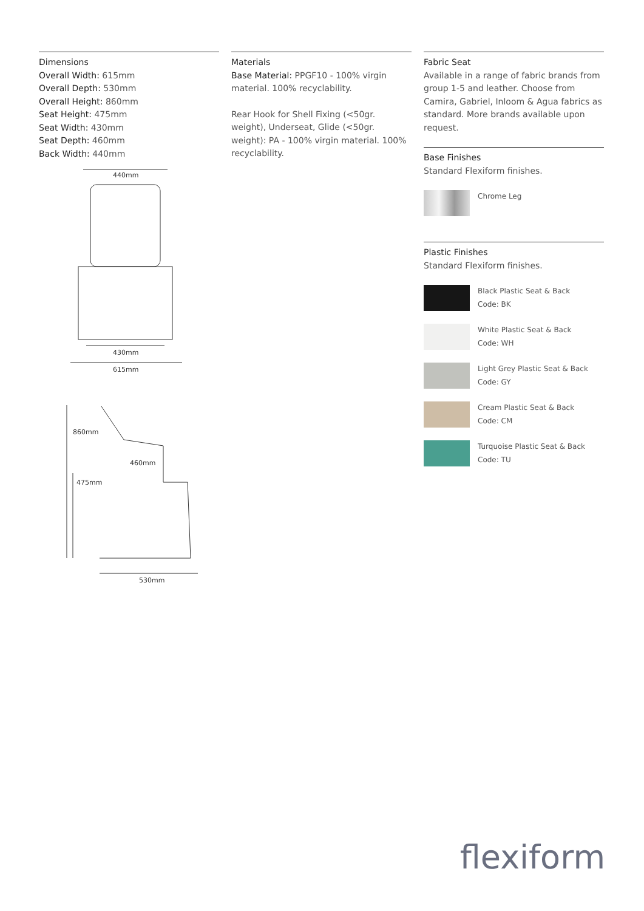Dimensions
Overall Width: 615mm
Overall Depth: 530mm
Overall Height: 860mm
Seat Height: 475mm
Seat Width: 430mm
Seat Depth: 460mm
Back Width: 440mm
440mm
430mm
615mm
860mm
475mm
460mm
530mm
Materials
Base Material: PPGF10 - 100% virgin material. 100% recyclability.
Rear Hook for Shell Fixing (<50gr. weight), Underseat, Glide (<50gr. weight): PA - 100% virgin material. 100% recyclability.
Fabric Seat
Available in a range of fabric brands from group 1-5 and leather. Choose from Camira, Gabriel, Inloom & Agua fabrics as standard. More brands available upon request.
Base Finishes
Standard Flexiform finishes.
Chrome Leg
Plastic Finishes
Standard Flexiform finishes.
Black Plastic Seat & Back
Code: BK
White Plastic Seat & Back
Code: WH
Light Grey Plastic Seat & Back
Code: GY
Cream Plastic Seat & Back
Code: CM
Turquoise Plastic Seat & Back
Code: TU
flexiform